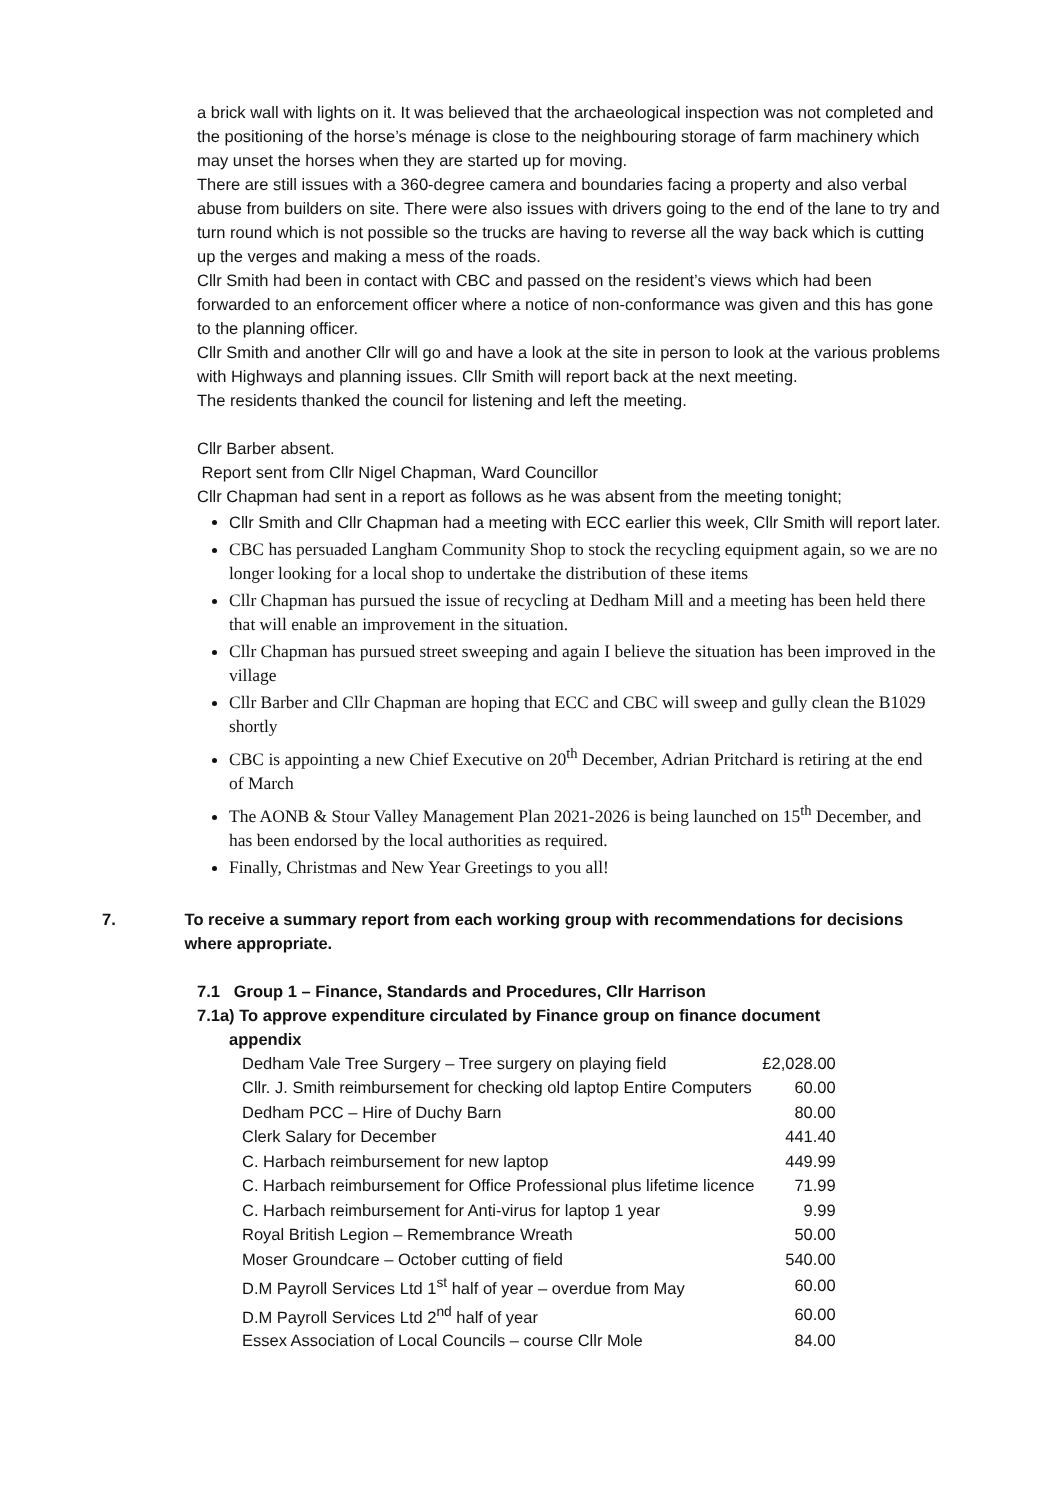a brick wall with lights on it. It was believed that the archaeological inspection was not completed and the positioning of the horse’s ménage is close to the neighbouring storage of farm machinery which may unset the horses when they are started up for moving.
There are still issues with a 360-degree camera and boundaries facing a property and also verbal abuse from builders on site. There were also issues with drivers going to the end of the lane to try and turn round which is not possible so the trucks are having to reverse all the way back which is cutting up the verges and making a mess of the roads.
Cllr Smith had been in contact with CBC and passed on the resident’s views which had been forwarded to an enforcement officer where a notice of non-conformance was given and this has gone to the planning officer.
Cllr Smith and another Cllr will go and have a look at the site in person to look at the various problems with Highways and planning issues. Cllr Smith will report back at the next meeting.
The residents thanked the council for listening and left the meeting.
Cllr Barber absent.
Report sent from Cllr Nigel Chapman, Ward Councillor
Cllr Chapman had sent in a report as follows as he was absent from the meeting tonight;
Cllr Smith and Cllr Chapman had a meeting with ECC earlier this week, Cllr Smith will report later.
CBC has persuaded Langham Community Shop to stock the recycling equipment again, so we are no longer looking for a local shop to undertake the distribution of these items
Cllr Chapman has pursued the issue of recycling at Dedham Mill and a meeting has been held there that will enable an improvement in the situation.
Cllr Chapman has pursued street sweeping and again I believe the situation has been improved in the village
Cllr Barber and Cllr Chapman are hoping that ECC and CBC will sweep and gully clean the B1029 shortly
CBC is appointing a new Chief Executive on 20<sup>th</sup> December, Adrian Pritchard is retiring at the end of March
The AONB & Stour Valley Management Plan 2021-2026 is being launched on 15<sup>th</sup> December, and has been endorsed by the local authorities as required.
Finally, Christmas and New Year Greetings to you all!
7. To receive a summary report from each working group with recommendations for decisions where appropriate.
7.1 Group 1 – Finance, Standards and Procedures, Cllr Harrison
7.1a) To approve expenditure circulated by Finance group on finance document
appendix
| Dedham Vale Tree Surgery – Tree surgery on playing field | £2,028.00 |
| Cllr. J. Smith reimbursement for checking old laptop Entire Computers | 60.00 |
| Dedham PCC – Hire of Duchy Barn | 80.00 |
| Clerk Salary for December | 441.40 |
| C. Harbach reimbursement for new laptop | 449.99 |
| C. Harbach reimbursement for Office Professional plus lifetime licence | 71.99 |
| C. Harbach reimbursement for Anti-virus for laptop 1 year | 9.99 |
| Royal British Legion – Remembrance Wreath | 50.00 |
| Moser Groundcare – October cutting of field | 540.00 |
| D.M Payroll Services Ltd 1<sup>st</sup> half of year – overdue from May | 60.00 |
| D.M Payroll Services Ltd 2<sup>nd</sup> half of year | 60.00 |
| Essex Association of Local Councils – course Cllr Mole | 84.00 |